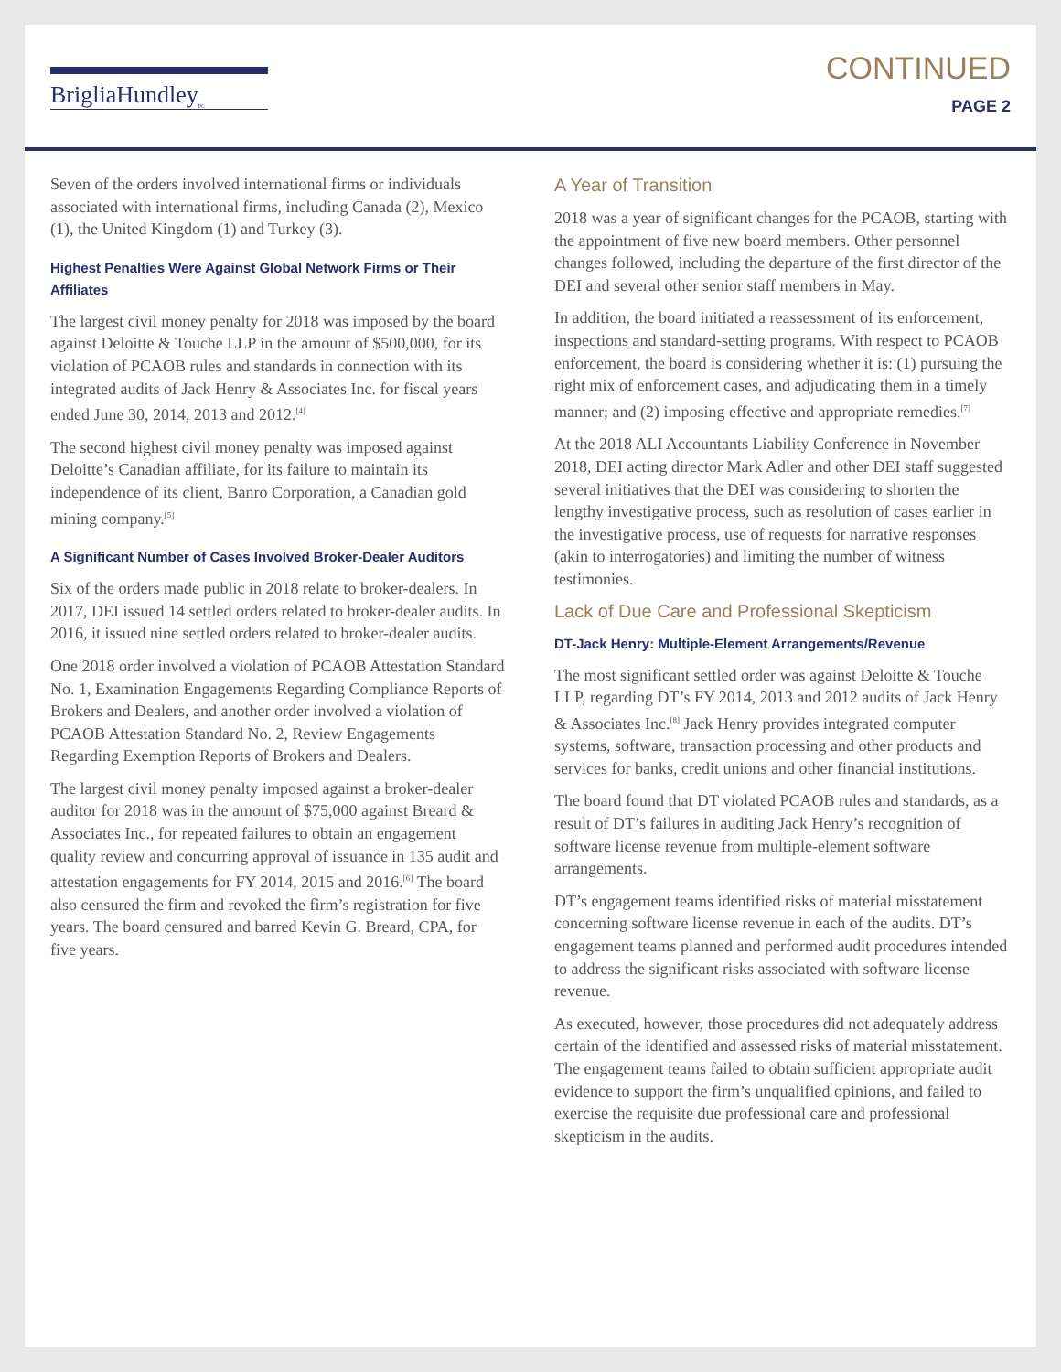BrigliaHundley<sub>PC</sub>
CONTINUED
PAGE 2
Seven of the orders involved international firms or individuals associated with international firms, including Canada (2), Mexico (1), the United Kingdom (1) and Turkey (3).
Highest Penalties Were Against Global Network Firms or Their Affiliates
The largest civil money penalty for 2018 was imposed by the board against Deloitte & Touche LLP in the amount of $500,000, for its violation of PCAOB rules and standards in connection with its integrated audits of Jack Henry & Associates Inc. for fiscal years ended June 30, 2014, 2013 and 2012.<sup>[4]</sup>
The second highest civil money penalty was imposed against Deloitte’s Canadian affiliate, for its failure to maintain its independence of its client, Banro Corporation, a Canadian gold mining company.<sup>[5]</sup>
A Significant Number of Cases Involved Broker-Dealer Auditors
Six of the orders made public in 2018 relate to broker-dealers. In 2017, DEI issued 14 settled orders related to broker-dealer audits. In 2016, it issued nine settled orders related to broker-dealer audits.
One 2018 order involved a violation of PCAOB Attestation Standard No. 1, Examination Engagements Regarding Compliance Reports of Brokers and Dealers, and another order involved a violation of PCAOB Attestation Standard No. 2, Review Engagements Regarding Exemption Reports of Brokers and Dealers.
The largest civil money penalty imposed against a broker-dealer auditor for 2018 was in the amount of $75,000 against Breard & Associates Inc., for repeated failures to obtain an engagement quality review and concurring approval of issuance in 135 audit and attestation engagements for FY 2014, 2015 and 2016.<sup>[6]</sup> The board also censured the firm and revoked the firm’s registration for five years. The board censured and barred Kevin G. Breard, CPA, for five years.
A Year of Transition
2018 was a year of significant changes for the PCAOB, starting with the appointment of five new board members. Other personnel changes followed, including the departure of the first director of the DEI and several other senior staff members in May.
In addition, the board initiated a reassessment of its enforcement, inspections and standard-setting programs. With respect to PCAOB enforcement, the board is considering whether it is: (1) pursuing the right mix of enforcement cases, and adjudicating them in a timely manner; and (2) imposing effective and appropriate remedies.<sup>[7]</sup>
At the 2018 ALI Accountants Liability Conference in November 2018, DEI acting director Mark Adler and other DEI staff suggested several initiatives that the DEI was considering to shorten the lengthy investigative process, such as resolution of cases earlier in the investigative process, use of requests for narrative responses (akin to interrogatories) and limiting the number of witness testimonies.
Lack of Due Care and Professional Skepticism
DT-Jack Henry: Multiple-Element Arrangements/Revenue
The most significant settled order was against Deloitte & Touche LLP, regarding DT’s FY 2014, 2013 and 2012 audits of Jack Henry & Associates Inc.<sup>[8]</sup> Jack Henry provides integrated computer systems, software, transaction processing and other products and services for banks, credit unions and other financial institutions.
The board found that DT violated PCAOB rules and standards, as a result of DT’s failures in auditing Jack Henry’s recognition of software license revenue from multiple-element software arrangements.
DT’s engagement teams identified risks of material misstatement concerning software license revenue in each of the audits. DT’s engagement teams planned and performed audit procedures intended to address the significant risks associated with software license revenue.
As executed, however, those procedures did not adequately address certain of the identified and assessed risks of material misstatement. The engagement teams failed to obtain sufficient appropriate audit evidence to support the firm’s unqualified opinions, and failed to exercise the requisite due professional care and professional skepticism in the audits.